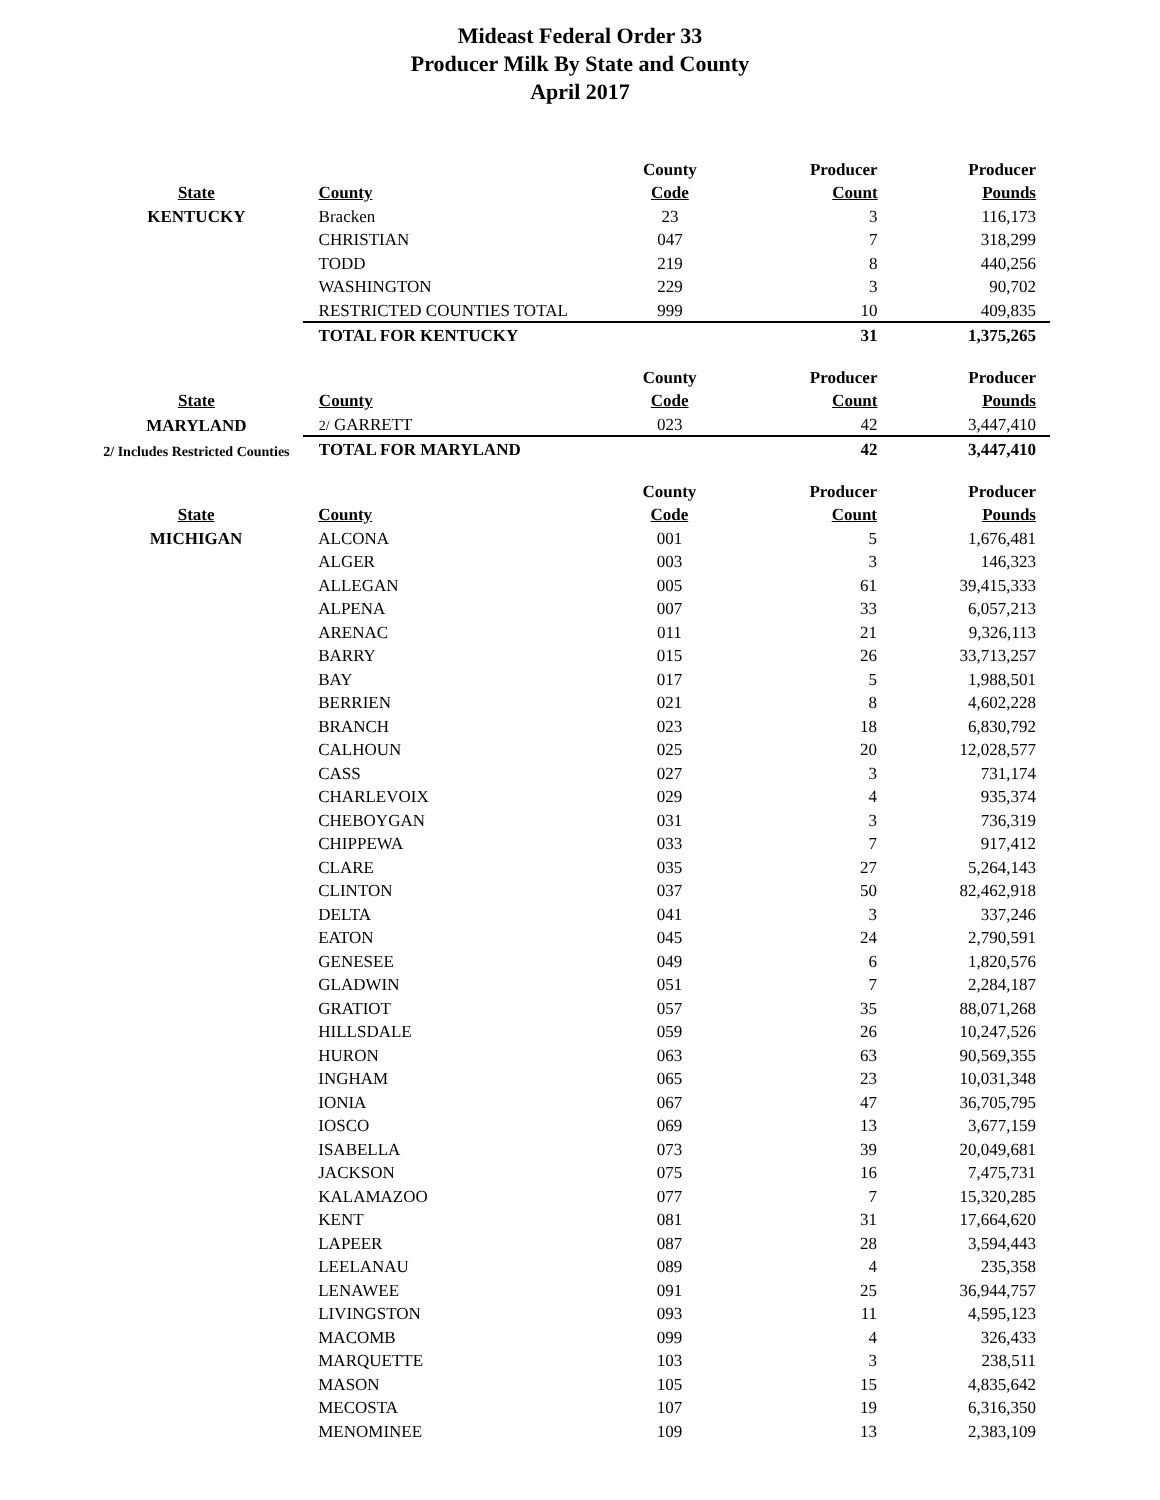Mideast Federal Order 33
Producer Milk By State and County
April 2017
| | | County | Producer | Producer |
| --- | --- | --- | --- | --- |
| State | County | Code | Count | Pounds |
| KENTUCKY | Bracken | 23 | 3 | 116,173 |
| | CHRISTIAN | 047 | 7 | 318,299 |
| | TODD | 219 | 8 | 440,256 |
| | WASHINGTON | 229 | 3 | 90,702 |
| | RESTRICTED COUNTIES TOTAL | 999 | 10 | 409,835 |
| | TOTAL FOR KENTUCKY | | 31 | 1,375,265 |
| | | County | Producer | Producer |
| --- | --- | --- | --- | --- |
| State | County | Code | Count | Pounds |
| MARYLAND | 2/ GARRETT | 023 | 42 | 3,447,410 |
| 2/ Includes Restricted Counties | TOTAL FOR MARYLAND | | 42 | 3,447,410 |
| | | County | Producer | Producer |
| --- | --- | --- | --- | --- |
| State | County | Code | Count | Pounds |
| MICHIGAN | ALCONA | 001 | 5 | 1,676,481 |
| | ALGER | 003 | 3 | 146,323 |
| | ALLEGAN | 005 | 61 | 39,415,333 |
| | ALPENA | 007 | 33 | 6,057,213 |
| | ARENAC | 011 | 21 | 9,326,113 |
| | BARRY | 015 | 26 | 33,713,257 |
| | BAY | 017 | 5 | 1,988,501 |
| | BERRIEN | 021 | 8 | 4,602,228 |
| | BRANCH | 023 | 18 | 6,830,792 |
| | CALHOUN | 025 | 20 | 12,028,577 |
| | CASS | 027 | 3 | 731,174 |
| | CHARLEVOIX | 029 | 4 | 935,374 |
| | CHEBOYGAN | 031 | 3 | 736,319 |
| | CHIPPEWA | 033 | 7 | 917,412 |
| | CLARE | 035 | 27 | 5,264,143 |
| | CLINTON | 037 | 50 | 82,462,918 |
| | DELTA | 041 | 3 | 337,246 |
| | EATON | 045 | 24 | 2,790,591 |
| | GENESEE | 049 | 6 | 1,820,576 |
| | GLADWIN | 051 | 7 | 2,284,187 |
| | GRATIOT | 057 | 35 | 88,071,268 |
| | HILLSDALE | 059 | 26 | 10,247,526 |
| | HURON | 063 | 63 | 90,569,355 |
| | INGHAM | 065 | 23 | 10,031,348 |
| | IONIA | 067 | 47 | 36,705,795 |
| | IOSCO | 069 | 13 | 3,677,159 |
| | ISABELLA | 073 | 39 | 20,049,681 |
| | JACKSON | 075 | 16 | 7,475,731 |
| | KALAMAZOO | 077 | 7 | 15,320,285 |
| | KENT | 081 | 31 | 17,664,620 |
| | LAPEER | 087 | 28 | 3,594,443 |
| | LEELANAU | 089 | 4 | 235,358 |
| | LENAWEE | 091 | 25 | 36,944,757 |
| | LIVINGSTON | 093 | 11 | 4,595,123 |
| | MACOMB | 099 | 4 | 326,433 |
| | MARQUETTE | 103 | 3 | 238,511 |
| | MASON | 105 | 15 | 4,835,642 |
| | MECOSTA | 107 | 19 | 6,316,350 |
| | MENOMINEE | 109 | 13 | 2,383,109 |